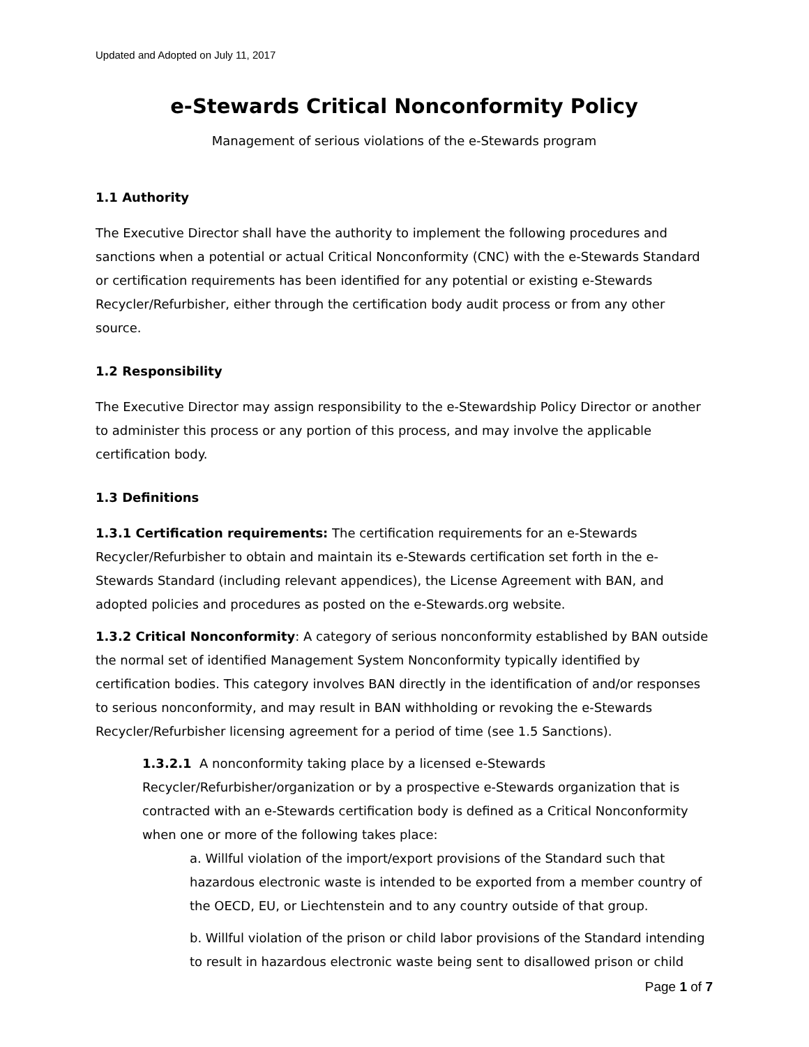Updated and Adopted on July 11, 2017
e-Stewards Critical Nonconformity Policy
Management of serious violations of the e-Stewards program
1.1 Authority
The Executive Director shall have the authority to implement the following procedures and sanctions when a potential or actual Critical Nonconformity (CNC) with the e-Stewards Standard or certification requirements has been identified for any potential or existing e-Stewards Recycler/Refurbisher, either through the certification body audit process or from any other source.
1.2 Responsibility
The Executive Director may assign responsibility to the e-Stewardship Policy Director or another to administer this process or any portion of this process, and may involve the applicable certification body.
1.3 Definitions
1.3.1 Certification requirements: The certification requirements for an e-Stewards Recycler/Refurbisher to obtain and maintain its e-Stewards certification set forth in the e-Stewards Standard (including relevant appendices), the License Agreement with BAN, and adopted policies and procedures as posted on the e-Stewards.org website.
1.3.2 Critical Nonconformity: A category of serious nonconformity established by BAN outside the normal set of identified Management System Nonconformity typically identified by certification bodies. This category involves BAN directly in the identification of and/or responses to serious nonconformity, and may result in BAN withholding or revoking the e-Stewards Recycler/Refurbisher licensing agreement for a period of time (see 1.5 Sanctions).
1.3.2.1 A nonconformity taking place by a licensed e-Stewards Recycler/Refurbisher/organization or by a prospective e-Stewards organization that is contracted with an e-Stewards certification body is defined as a Critical Nonconformity when one or more of the following takes place:
a. Willful violation of the import/export provisions of the Standard such that hazardous electronic waste is intended to be exported from a member country of the OECD, EU, or Liechtenstein and to any country outside of that group.
b. Willful violation of the prison or child labor provisions of the Standard intending to result in hazardous electronic waste being sent to disallowed prison or child
Page 1 of 7